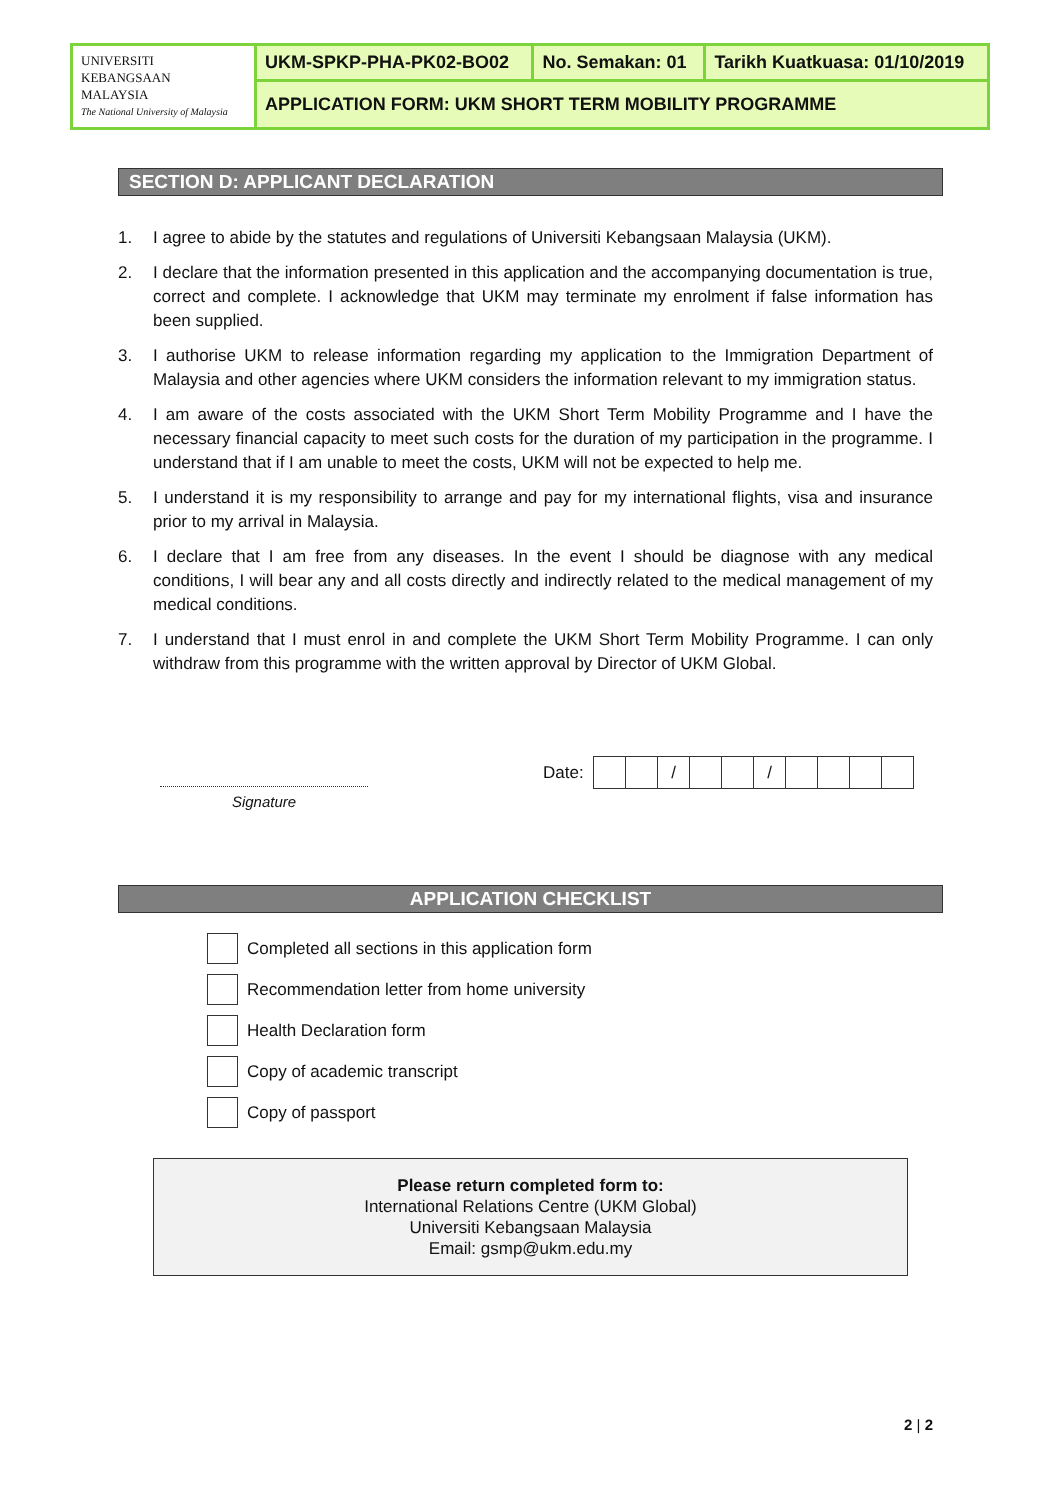| UNIVERSITI KEBANGSAAN MALAYSIA The National University of Malaysia | UKM-SPKP-PHA-PK02-BO02 | No. Semakan: 01 | Tarikh Kuatkuasa: 01/10/2019 |
| | APPLICATION FORM: UKM SHORT TERM MOBILITY PROGRAMME | | |
SECTION D: APPLICANT DECLARATION
1. I agree to abide by the statutes and regulations of Universiti Kebangsaan Malaysia (UKM).
2. I declare that the information presented in this application and the accompanying documentation is true, correct and complete. I acknowledge that UKM may terminate my enrolment if false information has been supplied.
3. I authorise UKM to release information regarding my application to the Immigration Department of Malaysia and other agencies where UKM considers the information relevant to my immigration status.
4. I am aware of the costs associated with the UKM Short Term Mobility Programme and I have the necessary financial capacity to meet such costs for the duration of my participation in the programme. I understand that if I am unable to meet the costs, UKM will not be expected to help me.
5. I understand it is my responsibility to arrange and pay for my international flights, visa and insurance prior to my arrival in Malaysia.
6. I declare that I am free from any diseases. In the event I should be diagnose with any medical conditions, I will bear any and all costs directly and indirectly related to the medical management of my medical conditions.
7. I understand that I must enrol in and complete the UKM Short Term Mobility Programme. I can only withdraw from this programme with the written approval by Director of UKM Global.
Signature
Date:
| | | / | | | / | | | | |
APPLICATION CHECKLIST
Completed all sections in this application form
Recommendation letter from home university
Health Declaration form
Copy of academic transcript
Copy of passport
Please return completed form to:
International Relations Centre (UKM Global)
Universiti Kebangsaan Malaysia
Email: gsmp@ukm.edu.my
2 | 2